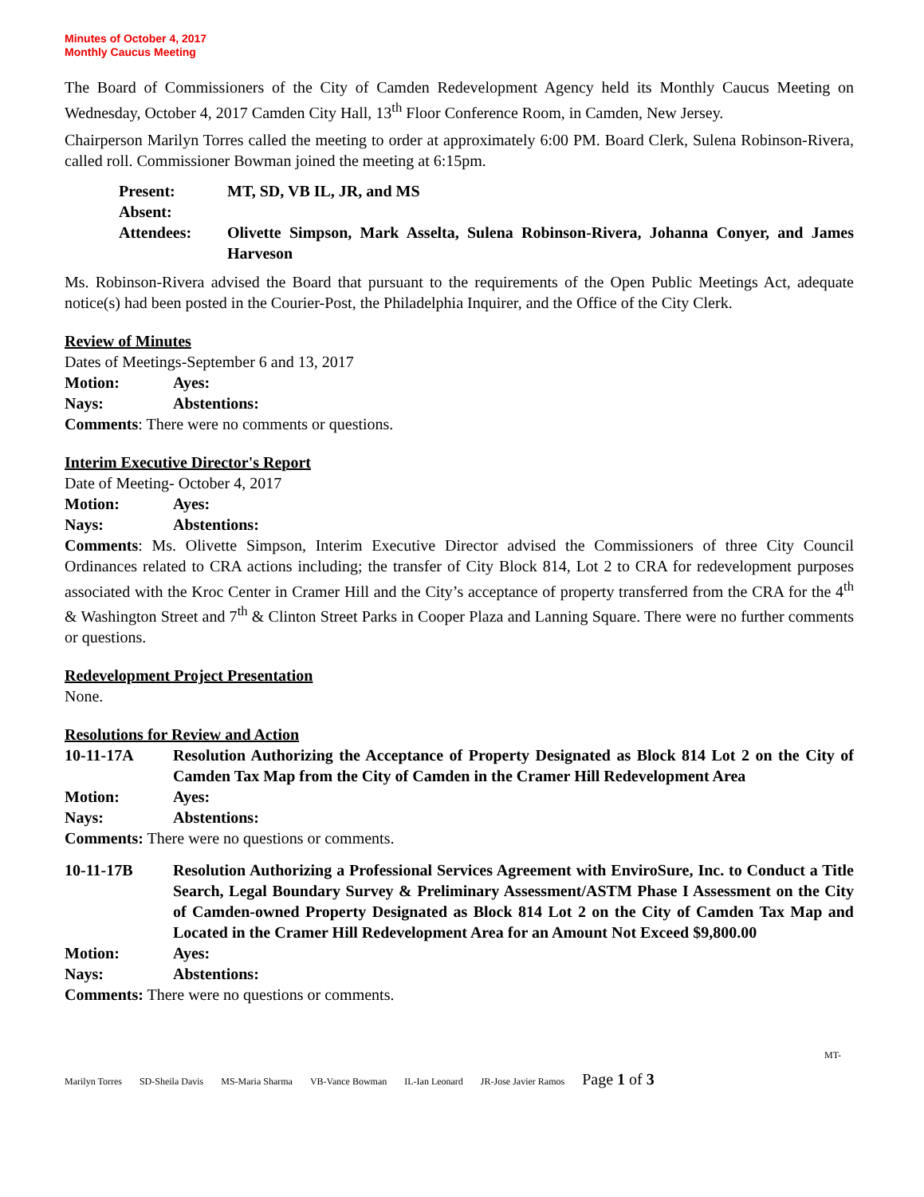Minutes of October 4, 2017
Monthly Caucus Meeting
The Board of Commissioners of the City of Camden Redevelopment Agency held its Monthly Caucus Meeting on Wednesday, October 4, 2017 Camden City Hall, 13<sup>th</sup> Floor Conference Room, in Camden, New Jersey.
Chairperson Marilyn Torres called the meeting to order at approximately 6:00 PM. Board Clerk, Sulena Robinson-Rivera, called roll. Commissioner Bowman joined the meeting at 6:15pm.
Present: MT, SD, VB IL, JR, and MS
Absent:
Attendees: Olivette Simpson, Mark Asselta, Sulena Robinson-Rivera, Johanna Conyer, and James Harveson
Ms. Robinson-Rivera advised the Board that pursuant to the requirements of the Open Public Meetings Act, adequate notice(s) had been posted in the Courier-Post, the Philadelphia Inquirer, and the Office of the City Clerk.
Review of Minutes
Dates of Meetings-September 6 and 13, 2017
Motion: Ayes:
Nays: Abstentions:
Comments: There were no comments or questions.
Interim Executive Director's Report
Date of Meeting- October 4, 2017
Motion: Ayes:
Nays: Abstentions:
Comments: Ms. Olivette Simpson, Interim Executive Director advised the Commissioners of three City Council Ordinances related to CRA actions including; the transfer of City Block 814, Lot 2 to CRA for redevelopment purposes associated with the Kroc Center in Cramer Hill and the City’s acceptance of property transferred from the CRA for the 4<sup>th</sup> & Washington Street and 7<sup>th</sup> & Clinton Street Parks in Cooper Plaza and Lanning Square. There were no further comments or questions.
Redevelopment Project Presentation
None.
Resolutions for Review and Action
10-11-17A Resolution Authorizing the Acceptance of Property Designated as Block 814 Lot 2 on the City of Camden Tax Map from the City of Camden in the Cramer Hill Redevelopment Area
Motion: Ayes:
Nays: Abstentions:
Comments: There were no questions or comments.
10-11-17B Resolution Authorizing a Professional Services Agreement with EnviroSure, Inc. to Conduct a Title Search, Legal Boundary Survey & Preliminary Assessment/ASTM Phase I Assessment on the City of Camden-owned Property Designated as Block 814 Lot 2 on the City of Camden Tax Map and Located in the Cramer Hill Redevelopment Area for an Amount Not Exceed $9,800.00
Motion: Ayes:
Nays: Abstentions:
Comments: There were no questions or comments.
MT-
Marilyn Torres SD-Sheila Davis MS-Maria Sharma VB-Vance Bowman IL-Ian Leonard JR-Jose Javier Ramos Page 1 of 3